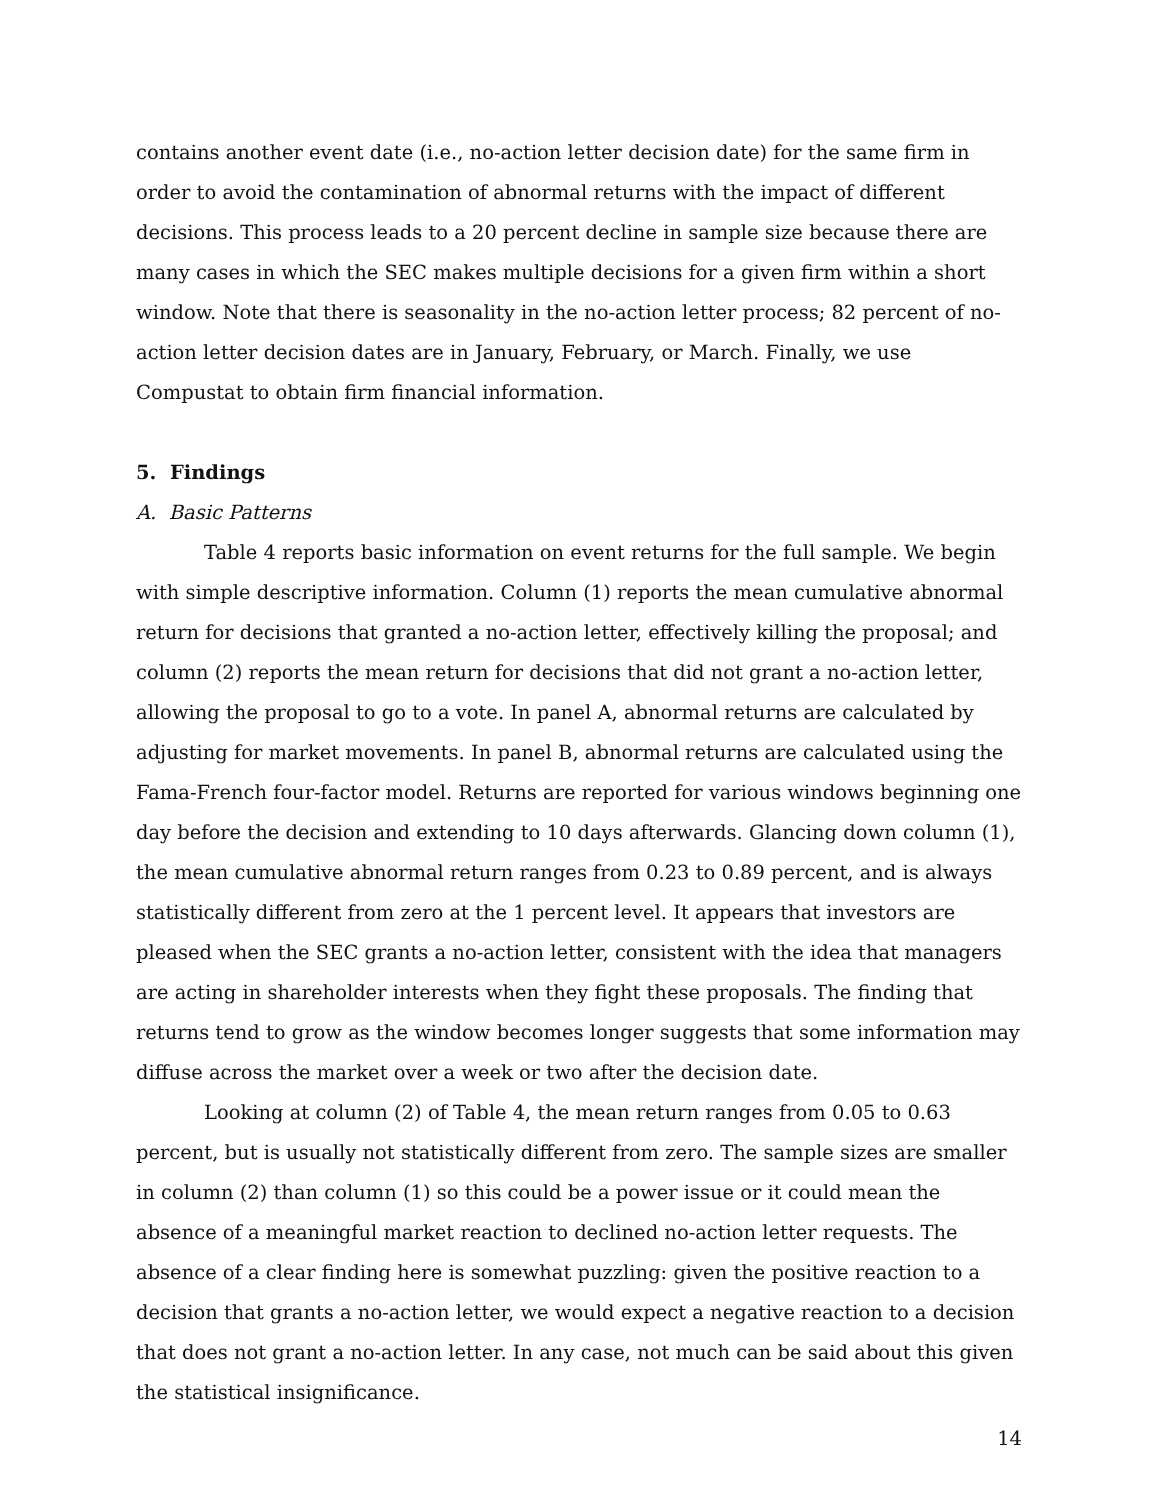contains another event date (i.e., no-action letter decision date) for the same firm in order to avoid the contamination of abnormal returns with the impact of different decisions. This process leads to a 20 percent decline in sample size because there are many cases in which the SEC makes multiple decisions for a given firm within a short window. Note that there is seasonality in the no-action letter process; 82 percent of no-action letter decision dates are in January, February, or March. Finally, we use Compustat to obtain firm financial information.
5. Findings
A. Basic Patterns
Table 4 reports basic information on event returns for the full sample. We begin with simple descriptive information. Column (1) reports the mean cumulative abnormal return for decisions that granted a no-action letter, effectively killing the proposal; and column (2) reports the mean return for decisions that did not grant a no-action letter, allowing the proposal to go to a vote. In panel A, abnormal returns are calculated by adjusting for market movements. In panel B, abnormal returns are calculated using the Fama-French four-factor model. Returns are reported for various windows beginning one day before the decision and extending to 10 days afterwards. Glancing down column (1), the mean cumulative abnormal return ranges from 0.23 to 0.89 percent, and is always statistically different from zero at the 1 percent level. It appears that investors are pleased when the SEC grants a no-action letter, consistent with the idea that managers are acting in shareholder interests when they fight these proposals. The finding that returns tend to grow as the window becomes longer suggests that some information may diffuse across the market over a week or two after the decision date.
Looking at column (2) of Table 4, the mean return ranges from 0.05 to 0.63 percent, but is usually not statistically different from zero. The sample sizes are smaller in column (2) than column (1) so this could be a power issue or it could mean the absence of a meaningful market reaction to declined no-action letter requests. The absence of a clear finding here is somewhat puzzling: given the positive reaction to a decision that grants a no-action letter, we would expect a negative reaction to a decision that does not grant a no-action letter. In any case, not much can be said about this given the statistical insignificance.
14